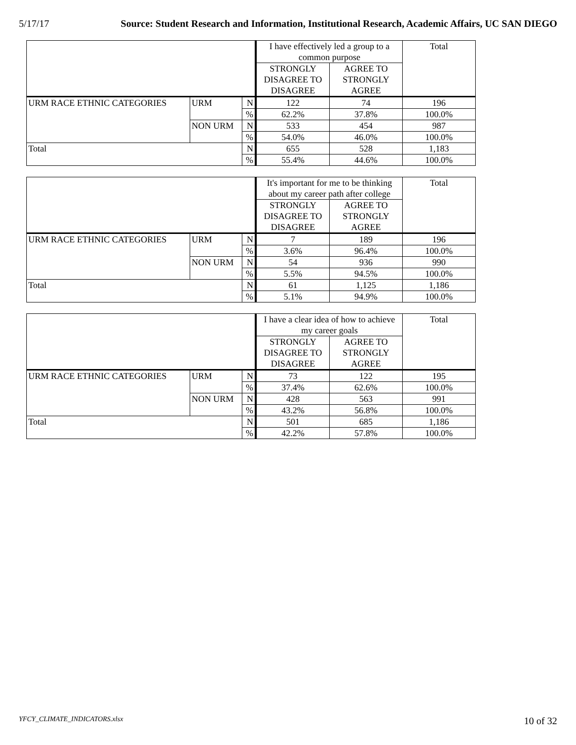5/17/17 Source: Student Research and Information, Institutional Research, Academic Affairs, UC SAN DIEGO
| | | | I have effectively led a group to a common purpose | | Total |
| --- | --- | --- | --- | --- | --- |
| | | | STRONGLY DISAGREE TO DISAGREE | AGREE TO STRONGLY AGREE | |
| URM RACE ETHNIC CATEGORIES | URM | N | 122 | 74 | 196 |
| | | % | 62.2% | 37.8% | 100.0% |
| | NON URM | N | 533 | 454 | 987 |
| | | % | 54.0% | 46.0% | 100.0% |
| Total | | N | 655 | 528 | 1,183 |
| | | % | 55.4% | 44.6% | 100.0% |
| | | | It's important for me to be thinking about my career path after college | | Total |
| --- | --- | --- | --- | --- | --- |
| | | | STRONGLY DISAGREE TO DISAGREE | AGREE TO STRONGLY AGREE | |
| URM RACE ETHNIC CATEGORIES | URM | N | 7 | 189 | 196 |
| | | % | 3.6% | 96.4% | 100.0% |
| | NON URM | N | 54 | 936 | 990 |
| | | % | 5.5% | 94.5% | 100.0% |
| Total | | N | 61 | 1,125 | 1,186 |
| | | % | 5.1% | 94.9% | 100.0% |
| | | | I have a clear idea of how to achieve my career goals | | Total |
| --- | --- | --- | --- | --- | --- |
| | | | STRONGLY DISAGREE TO DISAGREE | AGREE TO STRONGLY AGREE | |
| URM RACE ETHNIC CATEGORIES | URM | N | 73 | 122 | 195 |
| | | % | 37.4% | 62.6% | 100.0% |
| | NON URM | N | 428 | 563 | 991 |
| | | % | 43.2% | 56.8% | 100.0% |
| Total | | N | 501 | 685 | 1,186 |
| | | % | 42.2% | 57.8% | 100.0% |
YFCY_CLIMATE_INDICATORS.xlsx 10 of 32